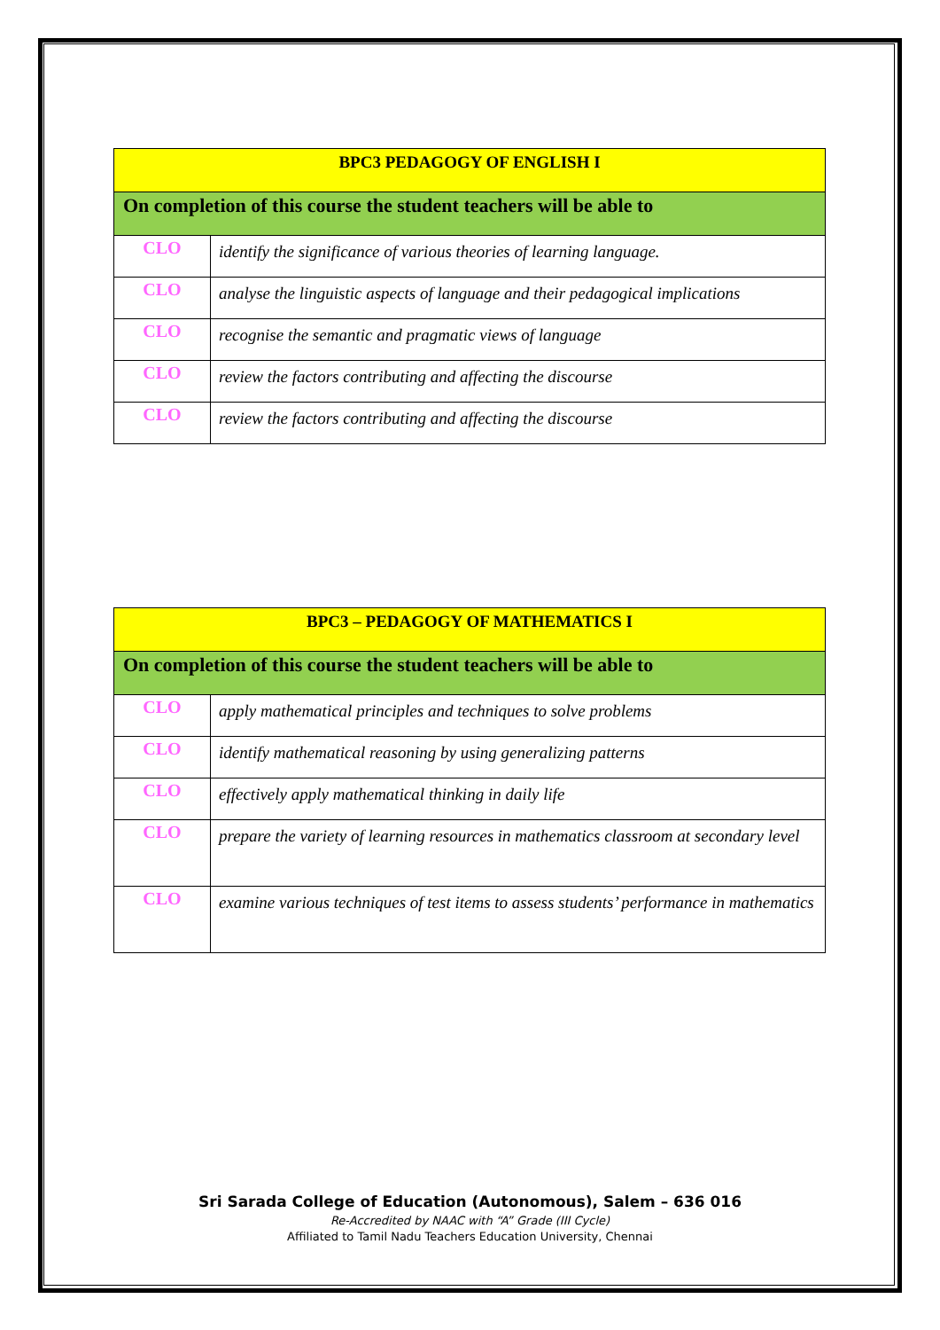| BPC3 PEDAGOGY OF ENGLISH I | |
| --- | --- |
| On completion of this course the student teachers will be able to | |
| CLO | identify the significance of various theories of learning language. |
| CLO | analyse the linguistic aspects of language and their pedagogical implications |
| CLO | recognise the semantic and pragmatic views of language |
| CLO | review the factors contributing and affecting the discourse |
| CLO | review the factors contributing and affecting the discourse |
| BPC3 – PEDAGOGY OF MATHEMATICS I | |
| --- | --- |
| On completion of this course the student teachers will be able to | |
| CLO | apply mathematical principles and techniques to solve problems |
| CLO | identify mathematical reasoning by using generalizing patterns |
| CLO | effectively apply mathematical thinking in daily life |
| CLO | prepare the variety of learning resources in mathematics classroom at secondary level |
| CLO | examine various techniques of test items to assess students’ performance in mathematics |
Sri Sarada College of Education (Autonomous), Salem – 636 016
Re-Accredited by NAAC with “A” Grade (III Cycle)
Affiliated to Tamil Nadu Teachers Education University, Chennai